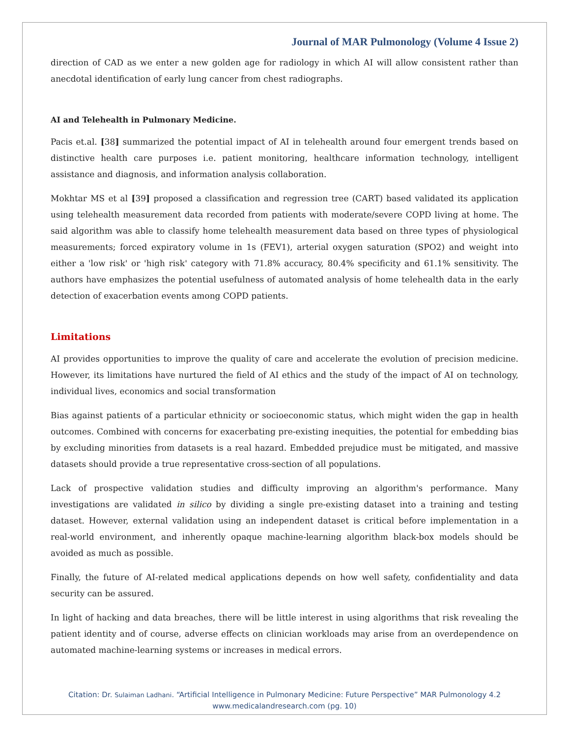Journal of MAR Pulmonology (Volume 4 Issue 2)
direction of CAD as we enter a new golden age for radiology in which AI will allow consistent rather than anecdotal identification of early lung cancer from chest radiographs.
AI and Telehealth in Pulmonary Medicine.
Pacis et.al. [38] summarized the potential impact of AI in telehealth around four emergent trends based on distinctive health care purposes i.e. patient monitoring, healthcare information technology, intelligent assistance and diagnosis, and information analysis collaboration.
Mokhtar MS et al [39] proposed a classification and regression tree (CART) based validated its application using telehealth measurement data recorded from patients with moderate/severe COPD living at home. The said algorithm was able to classify home telehealth measurement data based on three types of physiological measurements; forced expiratory volume in 1s (FEV1), arterial oxygen saturation (SPO2) and weight into either a 'low risk' or 'high risk' category with 71.8% accuracy, 80.4% specificity and 61.1% sensitivity. The authors have emphasizes the potential usefulness of automated analysis of home telehealth data in the early detection of exacerbation events among COPD patients.
Limitations
AI provides opportunities to improve the quality of care and accelerate the evolution of precision medicine. However, its limitations have nurtured the field of AI ethics and the study of the impact of AI on technology, individual lives, economics and social transformation
Bias against patients of a particular ethnicity or socioeconomic status, which might widen the gap in health outcomes. Combined with concerns for exacerbating pre-existing inequities, the potential for embedding bias by excluding minorities from datasets is a real hazard. Embedded prejudice must be mitigated, and massive datasets should provide a true representative cross-section of all populations.
Lack of prospective validation studies and difficulty improving an algorithm's performance. Many investigations are validated in silico by dividing a single pre-existing dataset into a training and testing dataset. However, external validation using an independent dataset is critical before implementation in a real-world environment, and inherently opaque machine-learning algorithm black-box models should be avoided as much as possible.
Finally, the future of AI-related medical applications depends on how well safety, confidentiality and data security can be assured.
In light of hacking and data breaches, there will be little interest in using algorithms that risk revealing the patient identity and of course, adverse effects on clinician workloads may arise from an overdependence on automated machine-learning systems or increases in medical errors.
Citation: Dr. Sulaiman Ladhani. “Artificial Intelligence in Pulmonary Medicine: Future Perspective” MAR Pulmonology 4.2
www.medicalandresearch.com (pg. 10)